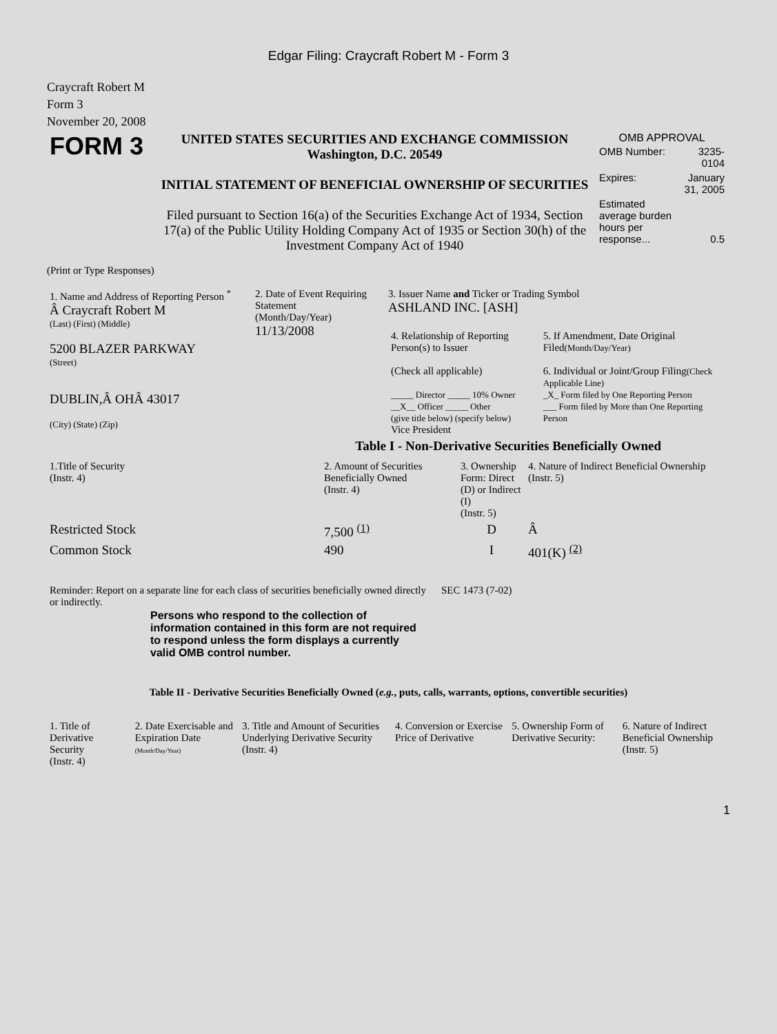Edgar Filing: Craycraft Robert M - Form 3
Craycraft Robert M
Form 3
November 20, 2008
| FORM 3 | UNITED STATES SECURITIES AND EXCHANGE COMMISSION Washington, D.C. 20549 INITIAL STATEMENT OF BENEFICIAL OWNERSHIP OF SECURITIES Filed pursuant to Section 16(a) of the Securities Exchange Act of 1934, Section 17(a) of the Public Utility Holding Company Act of 1935 or Section 30(h) of the Investment Company Act of 1940 | OMB APPROVAL / OMB Number: / 3235-0104 / / Expires: / January 31, 2005 / / Estimated average burden hours per response... / 0.5 / |
(Print or Type Responses)
| 1. Name and Address of Reporting Person <sup>*</sup> Â Craycraft Robert M (Last) (First) (Middle) 5200 BLAZER PARKWAY (Street) DUBLIN,Â OHÂ 43017 (City) (State) (Zip) | 2. Date of Event Requiring Statement (Month/Day/Year) 11/13/2008 | 3. Issuer Name and Ticker or Trading Symbol ASHLAND INC. [ASH] / 4. Relationship of Reporting Person(s) to Issuer (Check all applicable) _____ Director _____ 10% Owner __X__ Officer _____ Other (give title below) (specify below) Vice President / 5. If Amendment, Date Original Filed (Month/Day/Year) 6. Individual or Joint/Group Filing (Check Applicable Line) _X_ Form filed by One Reporting Person ___ Form filed by More than One Reporting Person / |
Table I - Non-Derivative Securities Beneficially Owned
| 1.Title of Security (Instr. 4) | 2. Amount of Securities Beneficially Owned (Instr. 4) | 3. Ownership Form: Direct (D) or Indirect (I) (Instr. 5) | 4. Nature of Indirect Beneficial Ownership (Instr. 5) |
| --- | --- | --- | --- |
| Restricted Stock | 7,500 <sup>(1)</sup> | D | Â |
| Common Stock | 490 | I | 401(K) <sup>(2)</sup> |
| Reminder: Report on a separate line for each class of securities beneficially owned directly or indirectly. | SEC 1473 (7-02) |
Persons who respond to the collection of information contained in this form are not required to respond unless the form displays a currently valid OMB control number.
Table II - Derivative Securities Beneficially Owned (e.g., puts, calls, warrants, options, convertible securities)
| 1. Title of Derivative Security (Instr. 4) | 2. Date Exercisable and Expiration Date (Month/Day/Year) | 3. Title and Amount of Securities Underlying Derivative Security (Instr. 4) | 4. Conversion or Exercise Price of Derivative | 5. Ownership Form of Derivative Security: | 6. Nature of Indirect Beneficial Ownership (Instr. 5) |
| --- | --- | --- | --- | --- | --- |
1